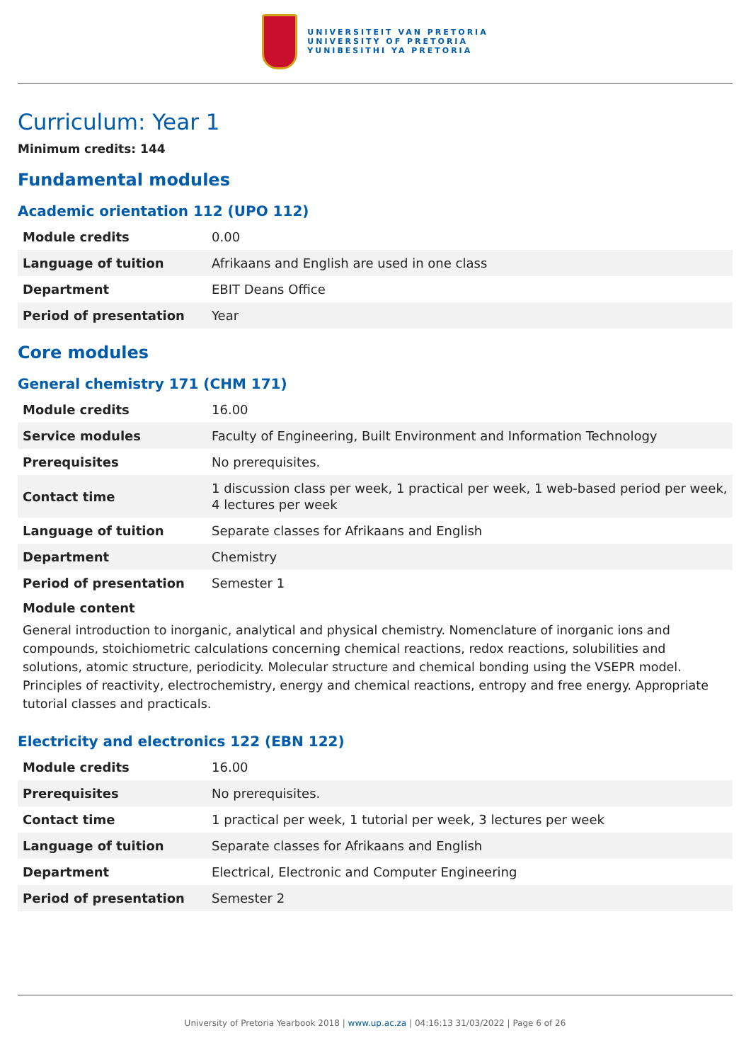UNIVERSITEIT VAN PRETORIA
UNIVERSITY OF PRETORIA
YUNIBESITHI YA PRETORIA
Curriculum: Year 1
Minimum credits: 144
Fundamental modules
Academic orientation 112 (UPO 112)
| Module credits | 0.00 |
| Language of tuition | Afrikaans and English are used in one class |
| Department | EBIT Deans Office |
| Period of presentation | Year |
Core modules
General chemistry 171 (CHM 171)
| Module credits | 16.00 |
| Service modules | Faculty of Engineering, Built Environment and Information Technology |
| Prerequisites | No prerequisites. |
| Contact time | 1 discussion class per week, 1 practical per week, 1 web-based period per week, 4 lectures per week |
| Language of tuition | Separate classes for Afrikaans and English |
| Department | Chemistry |
| Period of presentation | Semester 1 |
Module content
General introduction to inorganic, analytical and physical chemistry. Nomenclature of inorganic ions and compounds, stoichiometric calculations concerning chemical reactions, redox reactions, solubilities and solutions, atomic structure, periodicity. Molecular structure and chemical bonding using the VSEPR model. Principles of reactivity, electrochemistry, energy and chemical reactions, entropy and free energy. Appropriate tutorial classes and practicals.
Electricity and electronics 122 (EBN 122)
| Module credits | 16.00 |
| Prerequisites | No prerequisites. |
| Contact time | 1 practical per week, 1 tutorial per week, 3 lectures per week |
| Language of tuition | Separate classes for Afrikaans and English |
| Department | Electrical, Electronic and Computer Engineering |
| Period of presentation | Semester 2 |
University of Pretoria Yearbook 2018 | www.up.ac.za | 04:16:13 31/03/2022 | Page 6 of 26